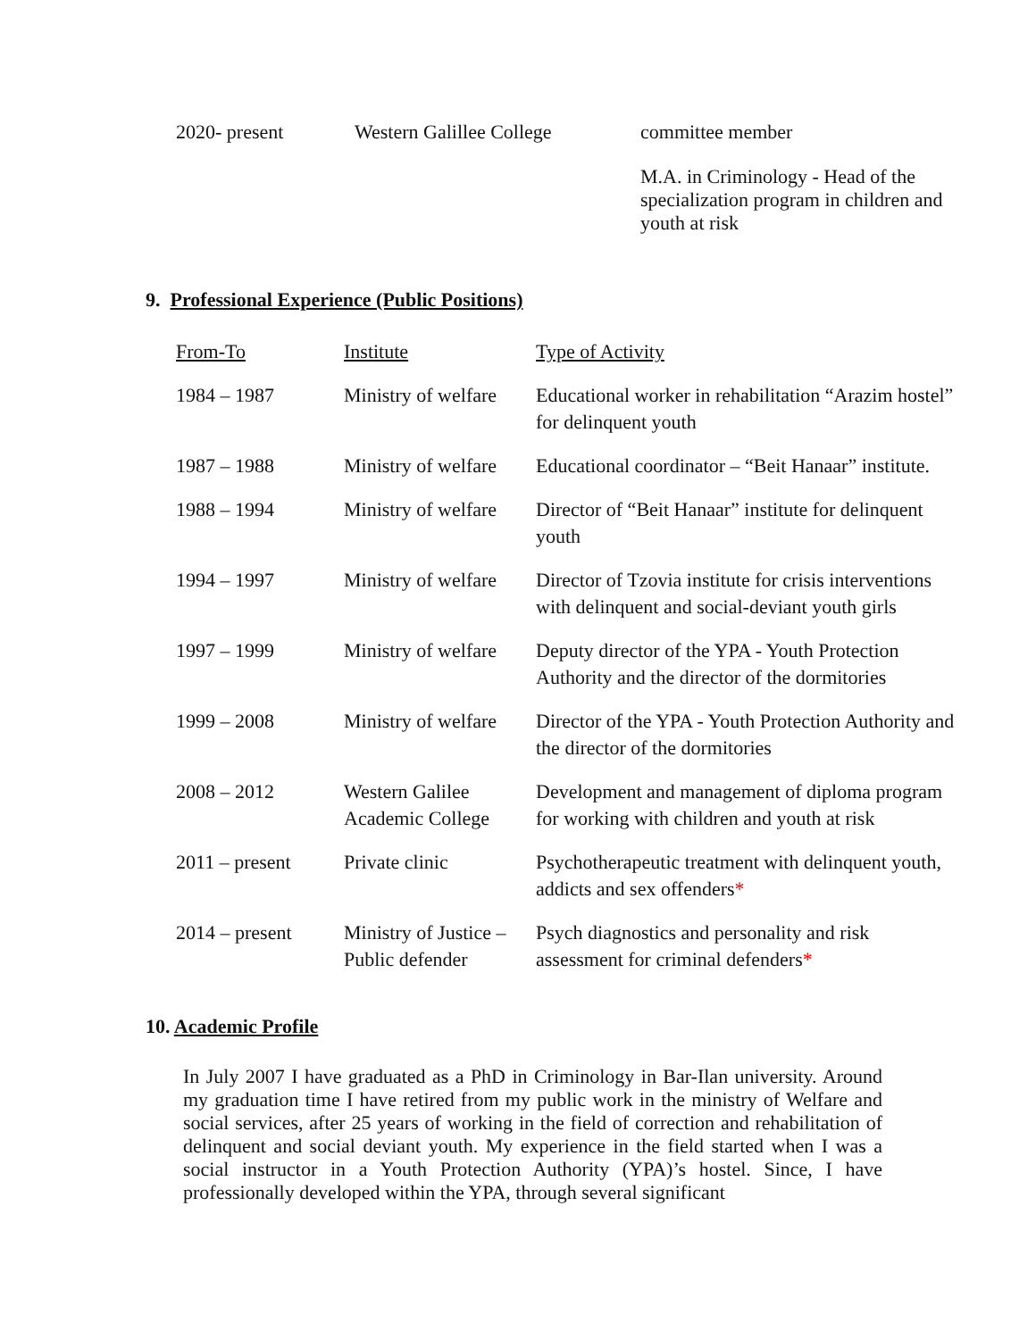| 2020- present | Western Galillee College | committee member |
| | | M.A. in Criminology - Head of the specialization program in children and youth at risk |
9. Professional Experience (Public Positions)
| From-To | Institute | Type of Activity |
| 1984 – 1987 | Ministry of welfare | Educational worker in rehabilitation “Arazim hostel” for delinquent youth |
| 1987 – 1988 | Ministry of welfare | Educational coordinator – “Beit Hanaar” institute. |
| 1988 – 1994 | Ministry of welfare | Director of “Beit Hanaar” institute for delinquent youth |
| 1994 – 1997 | Ministry of welfare | Director of Tzovia institute for crisis interventions with delinquent and social-deviant youth girls |
| 1997 – 1999 | Ministry of welfare | Deputy director of the YPA - Youth Protection Authority and the director of the dormitories |
| 1999 – 2008 | Ministry of welfare | Director of the YPA - Youth Protection Authority and the director of the dormitories |
| 2008 – 2012 | Western Galilee Academic College | Development and management of diploma program for working with children and youth at risk |
| 2011 – present | Private clinic | Psychotherapeutic treatment with delinquent youth, addicts and sex offenders * |
| 2014 – present | Ministry of Justice – Public defender | Psych diagnostics and personality and risk assessment for criminal defenders * |
10. Academic Profile
In July 2007 I have graduated as a PhD in Criminology in Bar-Ilan university. Around my graduation time I have retired from my public work in the ministry of Welfare and social services, after 25 years of working in the field of correction and rehabilitation of delinquent and social deviant youth. My experience in the field started when I was a social instructor in a Youth Protection Authority (YPA)’s hostel. Since, I have professionally developed within the YPA, through several significant